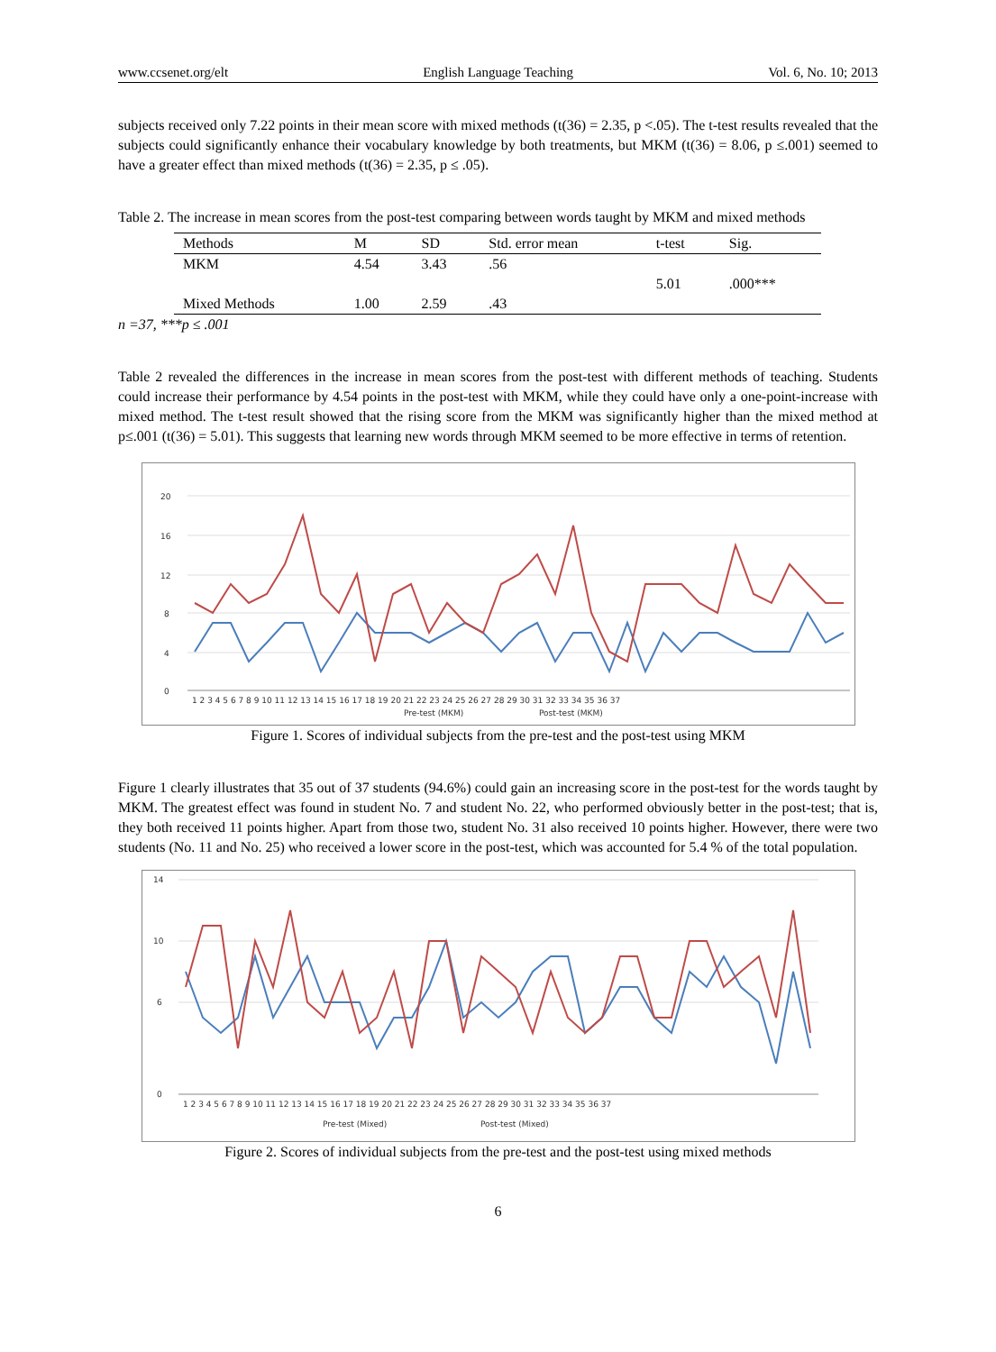www.ccsenet.org/elt English Language Teaching Vol. 6, No. 10; 2013
subjects received only 7.22 points in their mean score with mixed methods (t(36) = 2.35, p <.05). The t-test results revealed that the subjects could significantly enhance their vocabulary knowledge by both treatments, but MKM (t(36) = 8.06, p ≤.001) seemed to have a greater effect than mixed methods (t(36) = 2.35, p ≤ .05).
Table 2. The increase in mean scores from the post-test comparing between words taught by MKM and mixed methods
| Methods | M | SD | Std. error mean | t-test | Sig. |
| --- | --- | --- | --- | --- | --- |
| MKM | 4.54 | 3.43 | .56 | 5.01 | .000*** |
| Mixed Methods | 1.00 | 2.59 | .43 | | |
n =37, ***p ≤ .001
Table 2 revealed the differences in the increase in mean scores from the post-test with different methods of teaching. Students could increase their performance by 4.54 points in the post-test with MKM, while they could have only a one-point-increase with mixed method. The t-test result showed that the rising score from the MKM was significantly higher than the mixed method at p≤.001 (t(36) = 5.01). This suggests that learning new words through MKM seemed to be more effective in terms of retention.
20
16
12
8
4
0
1 2 3 4 5 6 7 8 9 10 11 12 13 14 15 16 17 18 19 20 21 22 23 24 25 26 27 28 29 30 31 32 33 34 35 36 37
Pre-test (MKM)
Post-test (MKM)
Figure 1. Scores of individual subjects from the pre-test and the post-test using MKM
Figure 1 clearly illustrates that 35 out of 37 students (94.6%) could gain an increasing score in the post-test for the words taught by MKM. The greatest effect was found in student No. 7 and student No. 22, who performed obviously better in the post-test; that is, they both received 11 points higher. Apart from those two, student No. 31 also received 10 points higher. However, there were two students (No. 11 and No. 25) who received a lower score in the post-test, which was accounted for 5.4 % of the total population.
14
10
6
0
1 2 3 4 5 6 7 8 9 10 11 12 13 14 15 16 17 18 19 20 21 22 23 24 25 26 27 28 29 30 31 32 33 34 35 36 37
Pre-test (Mixed)
Post-test (Mixed)
Figure 2. Scores of individual subjects from the pre-test and the post-test using mixed methods
6